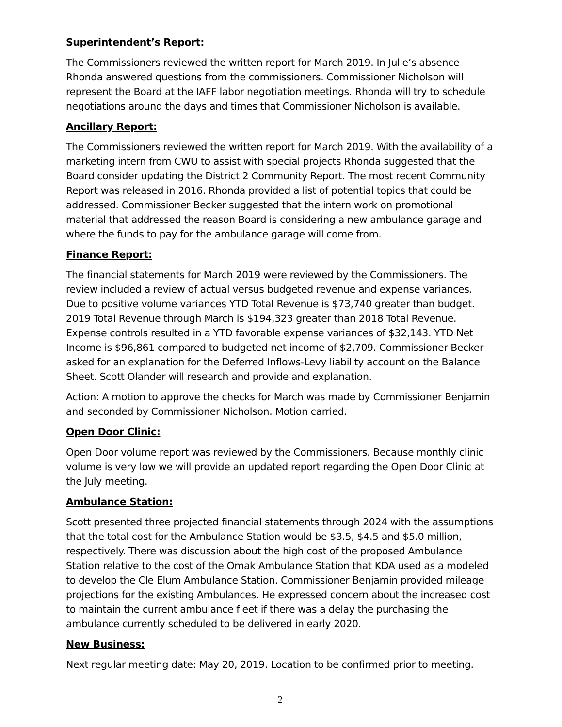Superintendent’s Report:
The Commissioners reviewed the written report for March 2019. In Julie’s absence Rhonda answered questions from the commissioners. Commissioner Nicholson will represent the Board at the IAFF labor negotiation meetings. Rhonda will try to schedule negotiations around the days and times that Commissioner Nicholson is available.
Ancillary Report:
The Commissioners reviewed the written report for March 2019. With the availability of a marketing intern from CWU to assist with special projects Rhonda suggested that the Board consider updating the District 2 Community Report. The most recent Community Report was released in 2016. Rhonda provided a list of potential topics that could be addressed. Commissioner Becker suggested that the intern work on promotional material that addressed the reason Board is considering a new ambulance garage and where the funds to pay for the ambulance garage will come from.
Finance Report:
The financial statements for March 2019 were reviewed by the Commissioners. The review included a review of actual versus budgeted revenue and expense variances. Due to positive volume variances YTD Total Revenue is $73,740 greater than budget. 2019 Total Revenue through March is $194,323 greater than 2018 Total Revenue. Expense controls resulted in a YTD favorable expense variances of $32,143. YTD Net Income is $96,861 compared to budgeted net income of $2,709. Commissioner Becker asked for an explanation for the Deferred Inflows-Levy liability account on the Balance Sheet. Scott Olander will research and provide and explanation.
Action: A motion to approve the checks for March was made by Commissioner Benjamin and seconded by Commissioner Nicholson. Motion carried.
Open Door Clinic:
Open Door volume report was reviewed by the Commissioners. Because monthly clinic volume is very low we will provide an updated report regarding the Open Door Clinic at the July meeting.
Ambulance Station:
Scott presented three projected financial statements through 2024 with the assumptions that the total cost for the Ambulance Station would be $3.5, $4.5 and $5.0 million, respectively. There was discussion about the high cost of the proposed Ambulance Station relative to the cost of the Omak Ambulance Station that KDA used as a modeled to develop the Cle Elum Ambulance Station. Commissioner Benjamin provided mileage projections for the existing Ambulances. He expressed concern about the increased cost to maintain the current ambulance fleet if there was a delay the purchasing the ambulance currently scheduled to be delivered in early 2020.
New Business:
Next regular meeting date: May 20, 2019. Location to be confirmed prior to meeting.
2